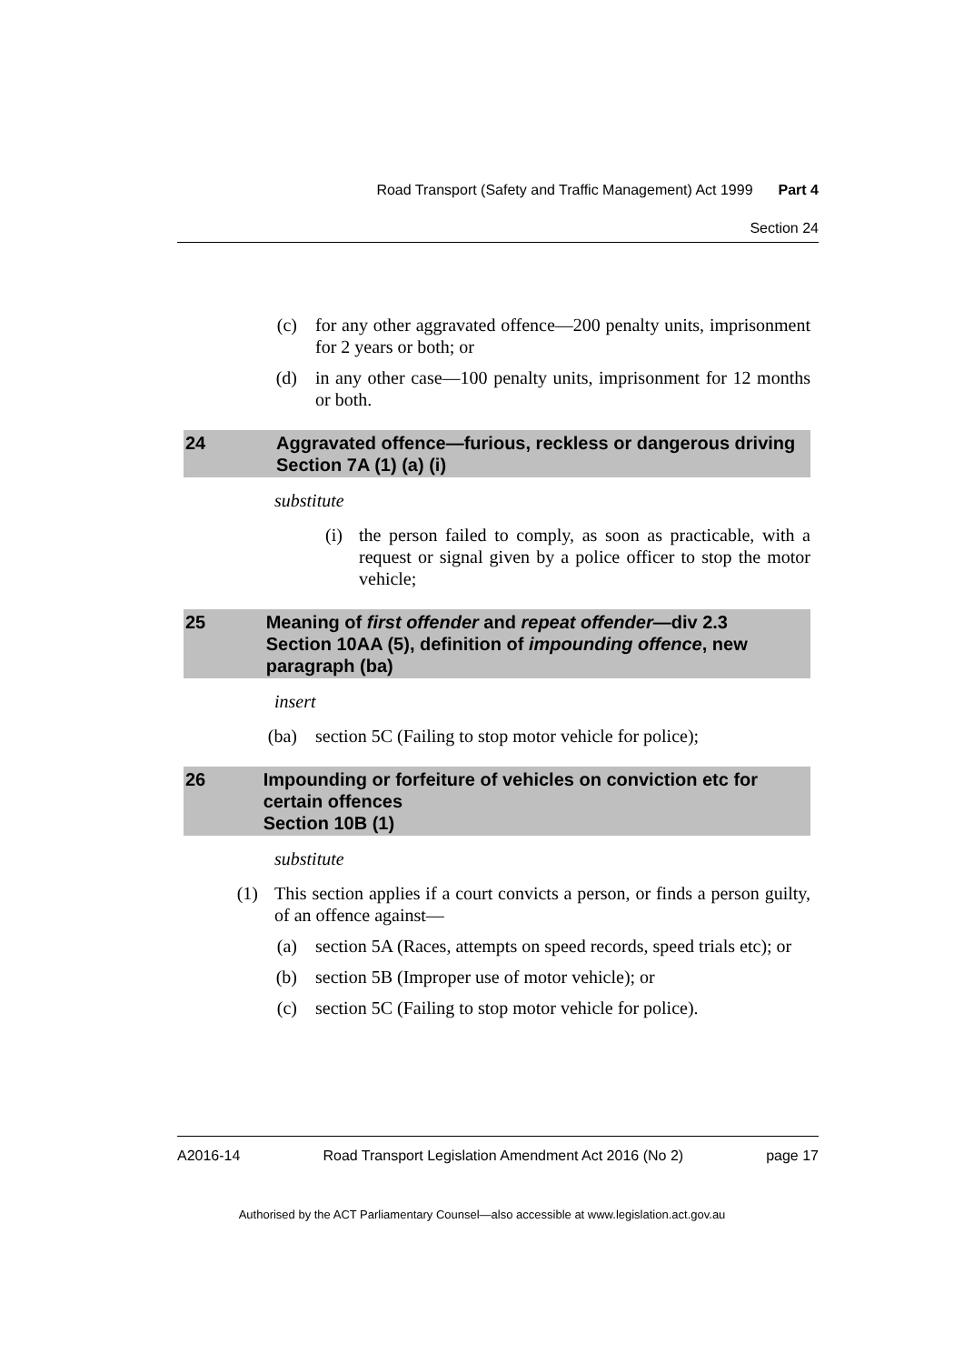Road Transport (Safety and Traffic Management) Act 1999 Part 4
Section 24
(c) for any other aggravated offence—200 penalty units, imprisonment for 2 years or both; or
(d) in any other case—100 penalty units, imprisonment for 12 months or both.
24 Aggravated offence—furious, reckless or dangerous driving
Section 7A (1) (a) (i)
substitute
(i) the person failed to comply, as soon as practicable, with a request or signal given by a police officer to stop the motor vehicle;
25 Meaning of first offender and repeat offender—div 2.3
Section 10AA (5), definition of impounding offence, new paragraph (ba)
insert
(ba) section 5C (Failing to stop motor vehicle for police);
26 Impounding or forfeiture of vehicles on conviction etc for certain offences
Section 10B (1)
substitute
(1) This section applies if a court convicts a person, or finds a person guilty, of an offence against—
(a) section 5A (Races, attempts on speed records, speed trials etc); or
(b) section 5B (Improper use of motor vehicle); or
(c) section 5C (Failing to stop motor vehicle for police).
A2016-14 Road Transport Legislation Amendment Act 2016 (No 2) page 17
Authorised by the ACT Parliamentary Counsel—also accessible at www.legislation.act.gov.au